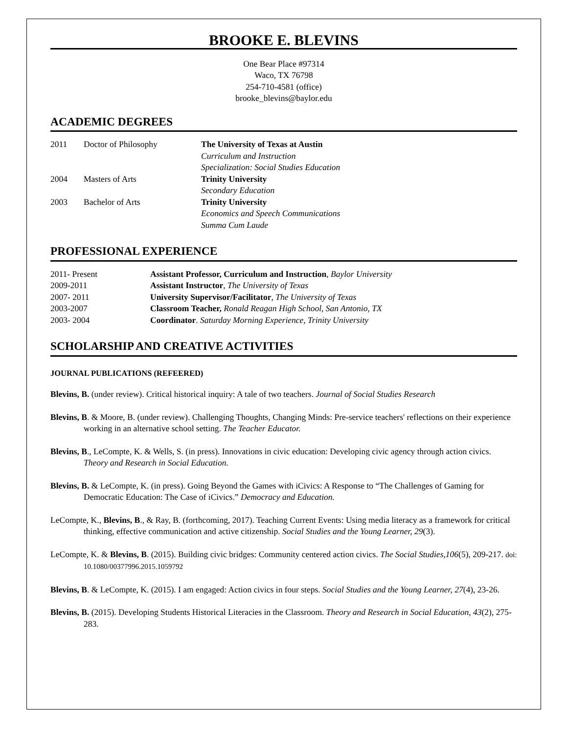BROOKE E. BLEVINS
One Bear Place #97314
Waco, TX 76798
254-710-4581 (office)
brooke_blevins@baylor.edu
ACADEMIC DEGREES
2011 Doctor of Philosophy The University of Texas at Austin
Curriculum and Instruction
Specialization: Social Studies Education
2004 Masters of Arts Trinity University
Secondary Education
2003 Bachelor of Arts Trinity University
Economics and Speech Communications
Summa Cum Laude
PROFESSIONAL EXPERIENCE
2011- Present Assistant Professor, Curriculum and Instruction, Baylor University
2009-2011 Assistant Instructor, The University of Texas
2007- 2011 University Supervisor/Facilitator, The University of Texas
2003-2007 Classroom Teacher, Ronald Reagan High School, San Antonio, TX
2003- 2004 Coordinator. Saturday Morning Experience, Trinity University
SCHOLARSHIP AND CREATIVE ACTIVITIES
JOURNAL PUBLICATIONS (REFEERED)
Blevins, B. (under review). Critical historical inquiry: A tale of two teachers. Journal of Social Studies Research
Blevins, B. & Moore, B. (under review). Challenging Thoughts, Changing Minds: Pre-service teachers' reflections on their experience working in an alternative school setting. The Teacher Educator.
Blevins, B., LeCompte, K. & Wells, S. (in press). Innovations in civic education: Developing civic agency through action civics. Theory and Research in Social Education.
Blevins, B. & LeCompte, K. (in press). Going Beyond the Games with iCivics: A Response to “The Challenges of Gaming for Democratic Education: The Case of iCivics.” Democracy and Education.
LeCompte, K., Blevins, B., & Ray, B. (forthcoming, 2017). Teaching Current Events: Using media literacy as a framework for critical thinking, effective communication and active citizenship. Social Studies and the Young Learner, 29(3).
LeCompte, K. & Blevins, B. (2015). Building civic bridges: Community centered action civics. The Social Studies,106(5), 209-217. doi: 10.1080/00377996.2015.1059792
Blevins, B. & LeCompte, K. (2015). I am engaged: Action civics in four steps. Social Studies and the Young Learner, 27(4), 23-26.
Blevins, B. (2015). Developing Students Historical Literacies in the Classroom. Theory and Research in Social Education, 43(2), 275-283.